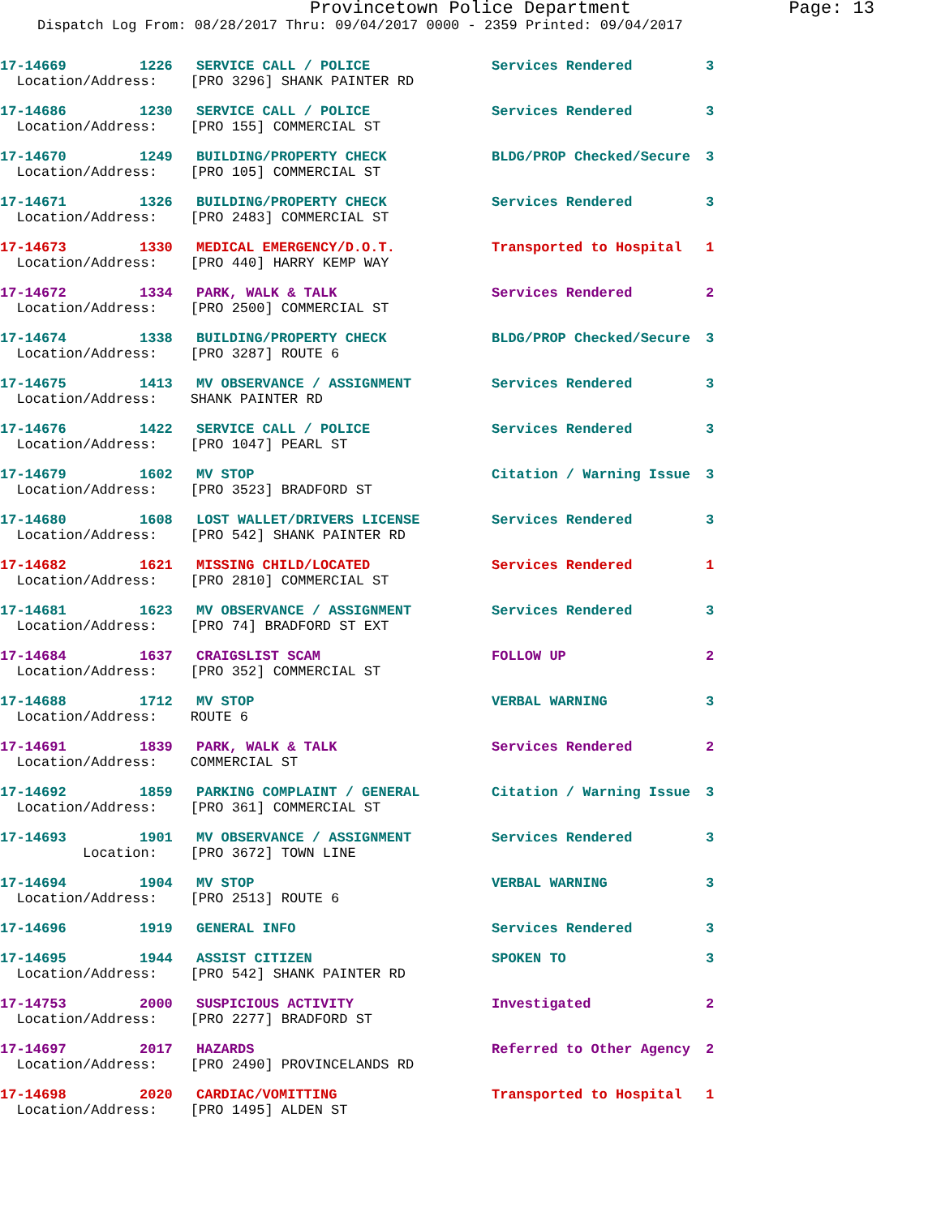Provincetown Police Department Page: 13
Dispatch Log From: 08/28/2017 Thru: 09/04/2017 0000 - 2359 Printed: 09/04/2017
| 17-14669 | 1226 | SERVICE CALL / POLICE | Services Rendered | 3 |
| Location/Address: [PRO 3296] SHANK PAINTER RD | | | | |
| 17-14686 | 1230 | SERVICE CALL / POLICE | Services Rendered | 3 |
| Location/Address: [PRO 155] COMMERCIAL ST | | | | |
| 17-14670 | 1249 | BUILDING/PROPERTY CHECK | BLDG/PROP Checked/Secure | 3 |
| Location/Address: [PRO 105] COMMERCIAL ST | | | | |
| 17-14671 | 1326 | BUILDING/PROPERTY CHECK | Services Rendered | 3 |
| Location/Address: [PRO 2483] COMMERCIAL ST | | | | |
| 17-14673 | 1330 | MEDICAL EMERGENCY/D.O.T. | Transported to Hospital | 1 |
| Location/Address: [PRO 440] HARRY KEMP WAY | | | | |
| 17-14672 | 1334 | PARK, WALK & TALK | Services Rendered | 2 |
| Location/Address: [PRO 2500] COMMERCIAL ST | | | | |
| 17-14674 | 1338 | BUILDING/PROPERTY CHECK | BLDG/PROP Checked/Secure | 3 |
| Location/Address: [PRO 3287] ROUTE 6 | | | | |
| 17-14675 | 1413 | MV OBSERVANCE / ASSIGNMENT | Services Rendered | 3 |
| Location/Address: SHANK PAINTER RD | | | | |
| 17-14676 | 1422 | SERVICE CALL / POLICE | Services Rendered | 3 |
| Location/Address: [PRO 1047] PEARL ST | | | | |
| 17-14679 | 1602 | MV STOP | Citation / Warning Issue | 3 |
| Location/Address: [PRO 3523] BRADFORD ST | | | | |
| 17-14680 | 1608 | LOST WALLET/DRIVERS LICENSE | Services Rendered | 3 |
| Location/Address: [PRO 542] SHANK PAINTER RD | | | | |
| 17-14682 | 1621 | MISSING CHILD/LOCATED | Services Rendered | 1 |
| Location/Address: [PRO 2810] COMMERCIAL ST | | | | |
| 17-14681 | 1623 | MV OBSERVANCE / ASSIGNMENT | Services Rendered | 3 |
| Location/Address: [PRO 74] BRADFORD ST EXT | | | | |
| 17-14684 | 1637 | CRAIGSLIST SCAM | FOLLOW UP | 2 |
| Location/Address: [PRO 352] COMMERCIAL ST | | | | |
| 17-14688 | 1712 | MV STOP | VERBAL WARNING | 3 |
| Location/Address: ROUTE 6 | | | | |
| 17-14691 | 1839 | PARK, WALK & TALK | Services Rendered | 2 |
| Location/Address: COMMERCIAL ST | | | | |
| 17-14692 | 1859 | PARKING COMPLAINT / GENERAL | Citation / Warning Issue | 3 |
| Location/Address: [PRO 361] COMMERCIAL ST | | | | |
| 17-14693 | 1901 | MV OBSERVANCE / ASSIGNMENT | Services Rendered | 3 |
| Location: [PRO 3672] TOWN LINE | | | | |
| 17-14694 | 1904 | MV STOP | VERBAL WARNING | 3 |
| Location/Address: [PRO 2513] ROUTE 6 | | | | |
| 17-14696 | 1919 | GENERAL INFO | Services Rendered | 3 |
| 17-14695 | 1944 | ASSIST CITIZEN | SPOKEN TO | 3 |
| Location/Address: [PRO 542] SHANK PAINTER RD | | | | |
| 17-14753 | 2000 | SUSPICIOUS ACTIVITY | Investigated | 2 |
| Location/Address: [PRO 2277] BRADFORD ST | | | | |
| 17-14697 | 2017 | HAZARDS | Referred to Other Agency | 2 |
| Location/Address: [PRO 2490] PROVINCELANDS RD | | | | |
| 17-14698 | 2020 | CARDIAC/VOMITTING | Transported to Hospital | 1 |
| Location/Address: [PRO 1495] ALDEN ST | | | | |